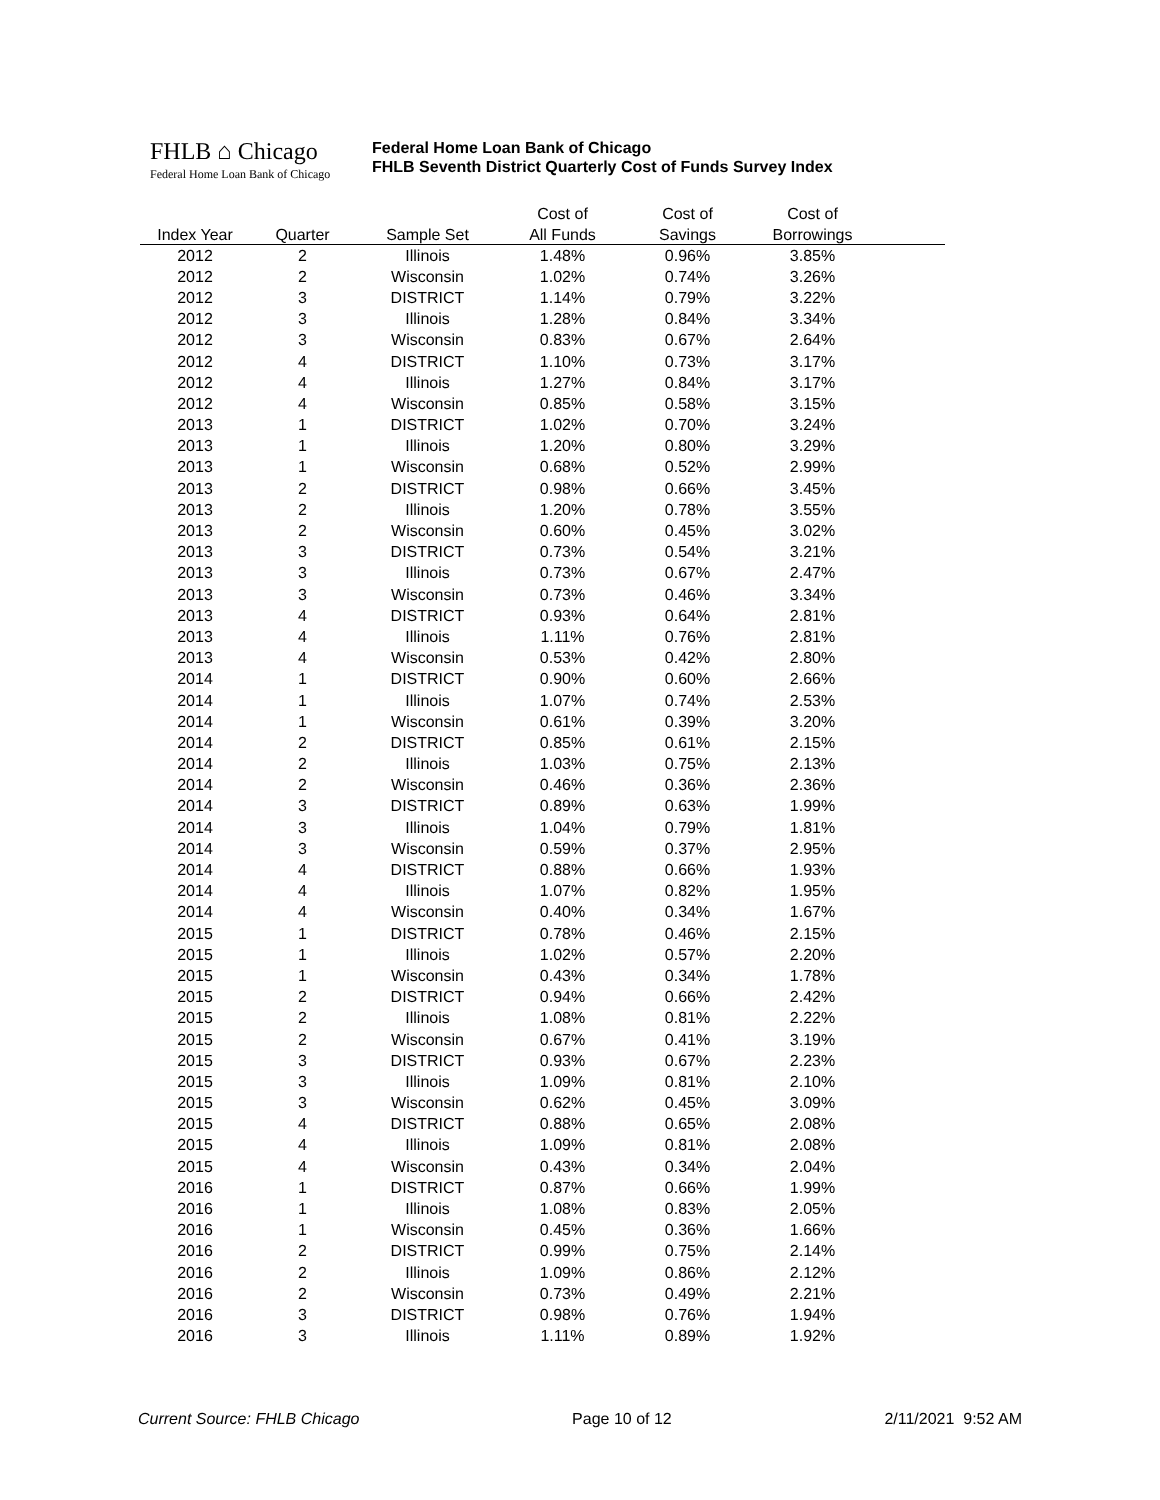FHLB ⌂ Chicago
Federal Home Loan Bank of Chicago
Federal Home Loan Bank of Chicago
FHLB Seventh District Quarterly Cost of Funds Survey Index
| | | | Cost of | Cost of | Cost of | |
| --- | --- | --- | --- | --- | --- | --- |
| Index Year | Quarter | Sample Set | All Funds | Savings | Borrowings | |
| 2012 | 2 | Illinois | 1.48% | 0.96% | 3.85% | |
| 2012 | 2 | Wisconsin | 1.02% | 0.74% | 3.26% | |
| 2012 | 3 | DISTRICT | 1.14% | 0.79% | 3.22% | |
| 2012 | 3 | Illinois | 1.28% | 0.84% | 3.34% | |
| 2012 | 3 | Wisconsin | 0.83% | 0.67% | 2.64% | |
| 2012 | 4 | DISTRICT | 1.10% | 0.73% | 3.17% | |
| 2012 | 4 | Illinois | 1.27% | 0.84% | 3.17% | |
| 2012 | 4 | Wisconsin | 0.85% | 0.58% | 3.15% | |
| 2013 | 1 | DISTRICT | 1.02% | 0.70% | 3.24% | |
| 2013 | 1 | Illinois | 1.20% | 0.80% | 3.29% | |
| 2013 | 1 | Wisconsin | 0.68% | 0.52% | 2.99% | |
| 2013 | 2 | DISTRICT | 0.98% | 0.66% | 3.45% | |
| 2013 | 2 | Illinois | 1.20% | 0.78% | 3.55% | |
| 2013 | 2 | Wisconsin | 0.60% | 0.45% | 3.02% | |
| 2013 | 3 | DISTRICT | 0.73% | 0.54% | 3.21% | |
| 2013 | 3 | Illinois | 0.73% | 0.67% | 2.47% | |
| 2013 | 3 | Wisconsin | 0.73% | 0.46% | 3.34% | |
| 2013 | 4 | DISTRICT | 0.93% | 0.64% | 2.81% | |
| 2013 | 4 | Illinois | 1.11% | 0.76% | 2.81% | |
| 2013 | 4 | Wisconsin | 0.53% | 0.42% | 2.80% | |
| 2014 | 1 | DISTRICT | 0.90% | 0.60% | 2.66% | |
| 2014 | 1 | Illinois | 1.07% | 0.74% | 2.53% | |
| 2014 | 1 | Wisconsin | 0.61% | 0.39% | 3.20% | |
| 2014 | 2 | DISTRICT | 0.85% | 0.61% | 2.15% | |
| 2014 | 2 | Illinois | 1.03% | 0.75% | 2.13% | |
| 2014 | 2 | Wisconsin | 0.46% | 0.36% | 2.36% | |
| 2014 | 3 | DISTRICT | 0.89% | 0.63% | 1.99% | |
| 2014 | 3 | Illinois | 1.04% | 0.79% | 1.81% | |
| 2014 | 3 | Wisconsin | 0.59% | 0.37% | 2.95% | |
| 2014 | 4 | DISTRICT | 0.88% | 0.66% | 1.93% | |
| 2014 | 4 | Illinois | 1.07% | 0.82% | 1.95% | |
| 2014 | 4 | Wisconsin | 0.40% | 0.34% | 1.67% | |
| 2015 | 1 | DISTRICT | 0.78% | 0.46% | 2.15% | |
| 2015 | 1 | Illinois | 1.02% | 0.57% | 2.20% | |
| 2015 | 1 | Wisconsin | 0.43% | 0.34% | 1.78% | |
| 2015 | 2 | DISTRICT | 0.94% | 0.66% | 2.42% | |
| 2015 | 2 | Illinois | 1.08% | 0.81% | 2.22% | |
| 2015 | 2 | Wisconsin | 0.67% | 0.41% | 3.19% | |
| 2015 | 3 | DISTRICT | 0.93% | 0.67% | 2.23% | |
| 2015 | 3 | Illinois | 1.09% | 0.81% | 2.10% | |
| 2015 | 3 | Wisconsin | 0.62% | 0.45% | 3.09% | |
| 2015 | 4 | DISTRICT | 0.88% | 0.65% | 2.08% | |
| 2015 | 4 | Illinois | 1.09% | 0.81% | 2.08% | |
| 2015 | 4 | Wisconsin | 0.43% | 0.34% | 2.04% | |
| 2016 | 1 | DISTRICT | 0.87% | 0.66% | 1.99% | |
| 2016 | 1 | Illinois | 1.08% | 0.83% | 2.05% | |
| 2016 | 1 | Wisconsin | 0.45% | 0.36% | 1.66% | |
| 2016 | 2 | DISTRICT | 0.99% | 0.75% | 2.14% | |
| 2016 | 2 | Illinois | 1.09% | 0.86% | 2.12% | |
| 2016 | 2 | Wisconsin | 0.73% | 0.49% | 2.21% | |
| 2016 | 3 | DISTRICT | 0.98% | 0.76% | 1.94% | |
| 2016 | 3 | Illinois | 1.11% | 0.89% | 1.92% | |
Current Source: FHLB Chicago Page 10 of 12 2/11/2021 9:52 AM